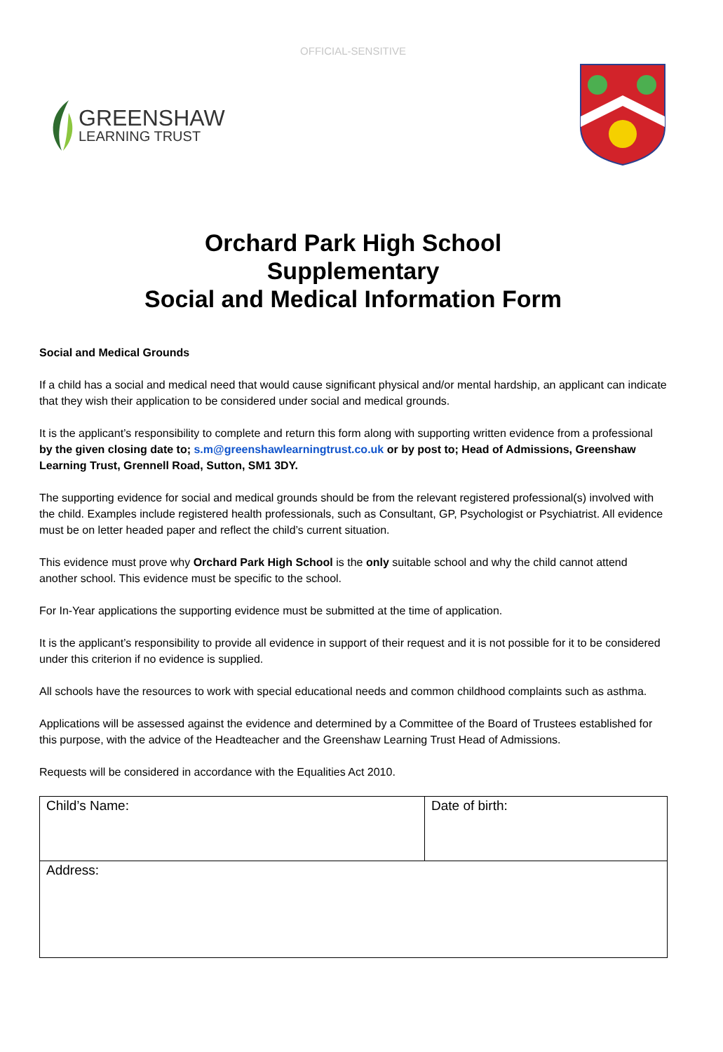OFFICIAL-SENSITIVE
GREENSHAW
LEARNING TRUST
Orchard Park High School
Supplementary
Social and Medical Information Form
Social and Medical Grounds
If a child has a social and medical need that would cause significant physical and/or mental hardship, an applicant can indicate that they wish their application to be considered under social and medical grounds.
It is the applicant’s responsibility to complete and return this form along with supporting written evidence from a professional by the given closing date to; s.m@greenshawlearningtrust.co.uk or by post to; Head of Admissions, Greenshaw Learning Trust, Grennell Road, Sutton, SM1 3DY.
The supporting evidence for social and medical grounds should be from the relevant registered professional(s) involved with the child. Examples include registered health professionals, such as Consultant, GP, Psychologist or Psychiatrist. All evidence must be on letter headed paper and reflect the child’s current situation.
This evidence must prove why Orchard Park High School is the only suitable school and why the child cannot attend another school. This evidence must be specific to the school.
For In-Year applications the supporting evidence must be submitted at the time of application.
It is the applicant’s responsibility to provide all evidence in support of their request and it is not possible for it to be considered under this criterion if no evidence is supplied.
All schools have the resources to work with special educational needs and common childhood complaints such as asthma.
Applications will be assessed against the evidence and determined by a Committee of the Board of Trustees established for this purpose, with the advice of the Headteacher and the Greenshaw Learning Trust Head of Admissions.
Requests will be considered in accordance with the Equalities Act 2010.
| Child’s Name: | Date of birth: |
| Address: | |